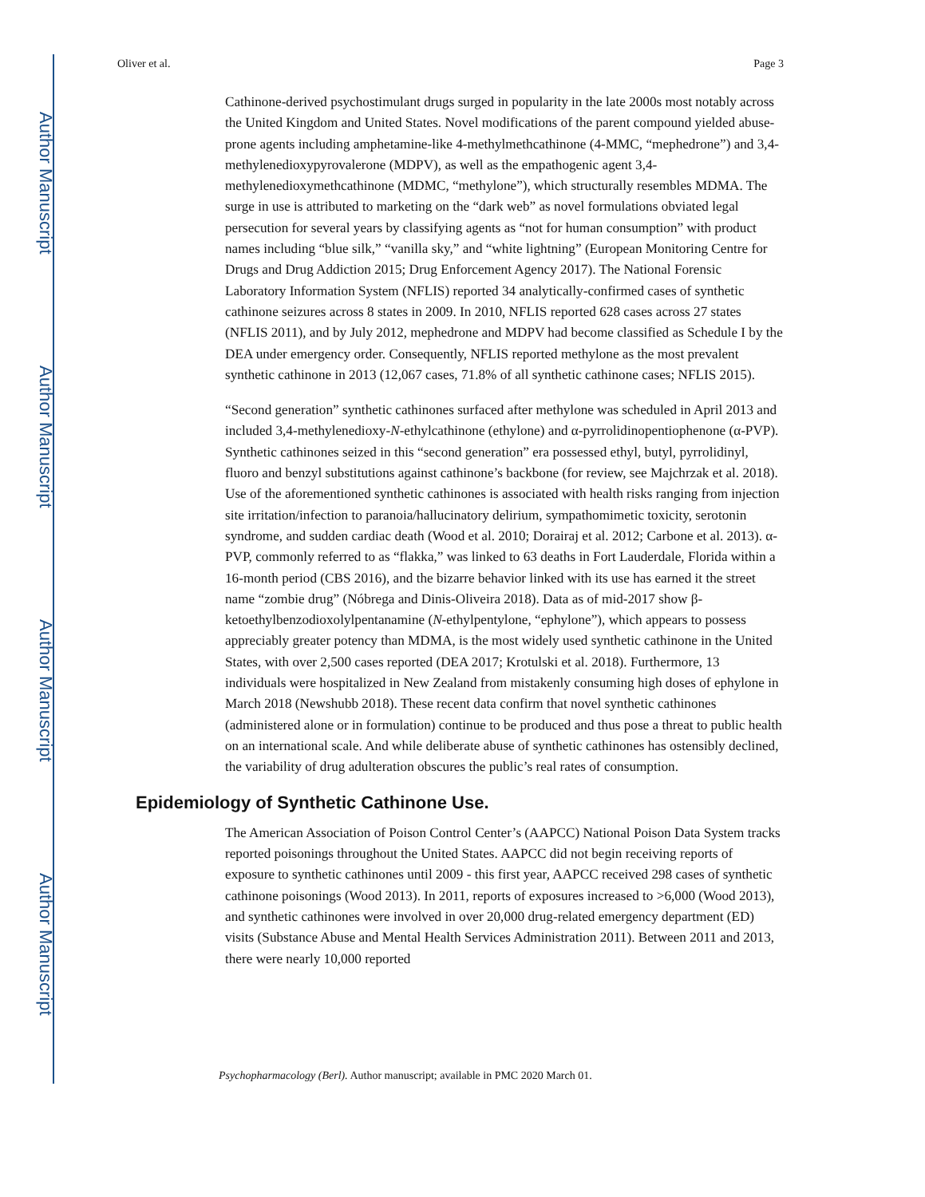Author Manuscript
Author Manuscript
Author Manuscript
Author Manuscript
Oliver et al. Page 3
Cathinone-derived psychostimulant drugs surged in popularity in the late 2000s most notably across the United Kingdom and United States. Novel modifications of the parent compound yielded abuse-prone agents including amphetamine-like 4-methylmethcathinone (4-MMC, “mephedrone”) and 3,4-methylenedioxypyrovalerone (MDPV), as well as the empathogenic agent 3,4-methylenedioxymethcathinone (MDMC, “methylone”), which structurally resembles MDMA. The surge in use is attributed to marketing on the “dark web” as novel formulations obviated legal persecution for several years by classifying agents as “not for human consumption” with product names including “blue silk,” “vanilla sky,” and “white lightning” (European Monitoring Centre for Drugs and Drug Addiction 2015; Drug Enforcement Agency 2017). The National Forensic Laboratory Information System (NFLIS) reported 34 analytically-confirmed cases of synthetic cathinone seizures across 8 states in 2009. In 2010, NFLIS reported 628 cases across 27 states (NFLIS 2011), and by July 2012, mephedrone and MDPV had become classified as Schedule I by the DEA under emergency order. Consequently, NFLIS reported methylone as the most prevalent synthetic cathinone in 2013 (12,067 cases, 71.8% of all synthetic cathinone cases; NFLIS 2015).
“Second generation” synthetic cathinones surfaced after methylone was scheduled in April 2013 and included 3,4-methylenedioxy-N-ethylcathinone (ethylone) and α-pyrrolidinopentiophenone (α-PVP). Synthetic cathinones seized in this “second generation” era possessed ethyl, butyl, pyrrolidinyl, fluoro and benzyl substitutions against cathinone’s backbone (for review, see Majchrzak et al. 2018). Use of the aforementioned synthetic cathinones is associated with health risks ranging from injection site irritation/infection to paranoia/hallucinatory delirium, sympathomimetic toxicity, serotonin syndrome, and sudden cardiac death (Wood et al. 2010; Dorairaj et al. 2012; Carbone et al. 2013). α-PVP, commonly referred to as “flakka,” was linked to 63 deaths in Fort Lauderdale, Florida within a 16-month period (CBS 2016), and the bizarre behavior linked with its use has earned it the street name “zombie drug” (Nóbrega and Dinis-Oliveira 2018). Data as of mid-2017 show β-ketoethylbenzodioxolylpentanamine (N-ethylpentylone, “ephylone”), which appears to possess appreciably greater potency than MDMA, is the most widely used synthetic cathinone in the United States, with over 2,500 cases reported (DEA 2017; Krotulski et al. 2018). Furthermore, 13 individuals were hospitalized in New Zealand from mistakenly consuming high doses of ephylone in March 2018 (Newshubb 2018). These recent data confirm that novel synthetic cathinones (administered alone or in formulation) continue to be produced and thus pose a threat to public health on an international scale. And while deliberate abuse of synthetic cathinones has ostensibly declined, the variability of drug adulteration obscures the public’s real rates of consumption.
Epidemiology of Synthetic Cathinone Use.
The American Association of Poison Control Center’s (AAPCC) National Poison Data System tracks reported poisonings throughout the United States. AAPCC did not begin receiving reports of exposure to synthetic cathinones until 2009 - this first year, AAPCC received 298 cases of synthetic cathinone poisonings (Wood 2013). In 2011, reports of exposures increased to >6,000 (Wood 2013), and synthetic cathinones were involved in over 20,000 drug-related emergency department (ED) visits (Substance Abuse and Mental Health Services Administration 2011). Between 2011 and 2013, there were nearly 10,000 reported
Psychopharmacology (Berl). Author manuscript; available in PMC 2020 March 01.